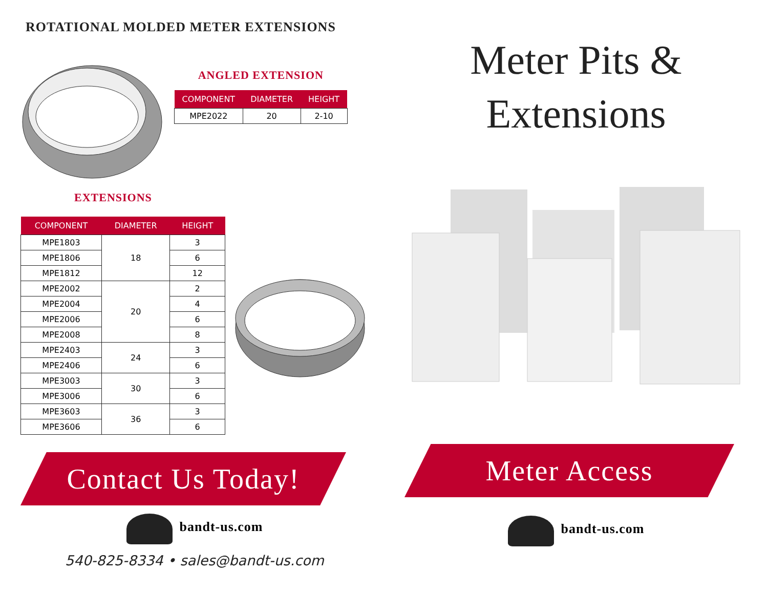ROTATIONAL MOLDED METER EXTENSIONS
ANGLED EXTENSION
| COMPONENT | DIAMETER | HEIGHT |
| --- | --- | --- |
| MPE2022 | 20 | 2-10 |
EXTENSIONS
| COMPONENT | DIAMETER | HEIGHT |
| --- | --- | --- |
| MPE1803 | 18 | 3 |
| MPE1806 | | 6 |
| MPE1812 | | 12 |
| MPE2002 | 20 | 2 |
| MPE2004 | | 4 |
| MPE2006 | | 6 |
| MPE2008 | | 8 |
| MPE2403 | 24 | 3 |
| MPE2406 | | 6 |
| MPE3003 | 30 | 3 |
| MPE3006 | | 6 |
| MPE3603 | 36 | 3 |
| MPE3606 | | 6 |
Contact Us Today!
bandt-us.com
540-825-8334 • sales@bandt-us.com
Meter Pits &
Extensions
Meter Access
bandt-us.com